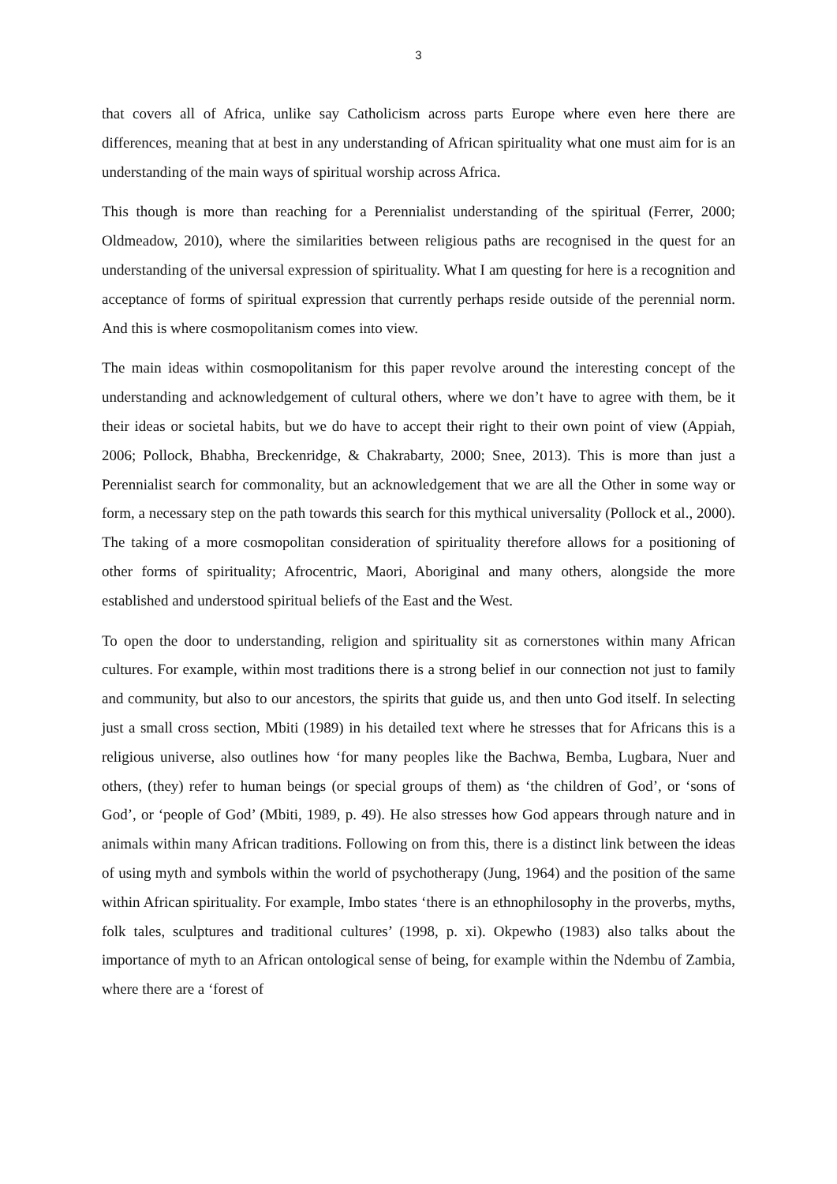3
that covers all of Africa, unlike say Catholicism across parts Europe where even here there are differences, meaning that at best in any understanding of African spirituality what one must aim for is an understanding of the main ways of spiritual worship across Africa.
This though is more than reaching for a Perennialist understanding of the spiritual (Ferrer, 2000; Oldmeadow, 2010), where the similarities between religious paths are recognised in the quest for an understanding of the universal expression of spirituality. What I am questing for here is a recognition and acceptance of forms of spiritual expression that currently perhaps reside outside of the perennial norm. And this is where cosmopolitanism comes into view.
The main ideas within cosmopolitanism for this paper revolve around the interesting concept of the understanding and acknowledgement of cultural others, where we don’t have to agree with them, be it their ideas or societal habits, but we do have to accept their right to their own point of view (Appiah, 2006; Pollock, Bhabha, Breckenridge, & Chakrabarty, 2000; Snee, 2013). This is more than just a Perennialist search for commonality, but an acknowledgement that we are all the Other in some way or form, a necessary step on the path towards this search for this mythical universality (Pollock et al., 2000). The taking of a more cosmopolitan consideration of spirituality therefore allows for a positioning of other forms of spirituality; Afrocentric, Maori, Aboriginal and many others, alongside the more established and understood spiritual beliefs of the East and the West.
To open the door to understanding, religion and spirituality sit as cornerstones within many African cultures. For example, within most traditions there is a strong belief in our connection not just to family and community, but also to our ancestors, the spirits that guide us, and then unto God itself. In selecting just a small cross section, Mbiti (1989) in his detailed text where he stresses that for Africans this is a religious universe, also outlines how ‘for many peoples like the Bachwa, Bemba, Lugbara, Nuer and others, (they) refer to human beings (or special groups of them) as ‘the children of God’, or ‘sons of God’, or ‘people of God’ (Mbiti, 1989, p. 49). He also stresses how God appears through nature and in animals within many African traditions. Following on from this, there is a distinct link between the ideas of using myth and symbols within the world of psychotherapy (Jung, 1964) and the position of the same within African spirituality. For example, Imbo states ‘there is an ethnophilosophy in the proverbs, myths, folk tales, sculptures and traditional cultures’ (1998, p. xi). Okpewho (1983) also talks about the importance of myth to an African ontological sense of being, for example within the Ndembu of Zambia, where there are a ‘forest of